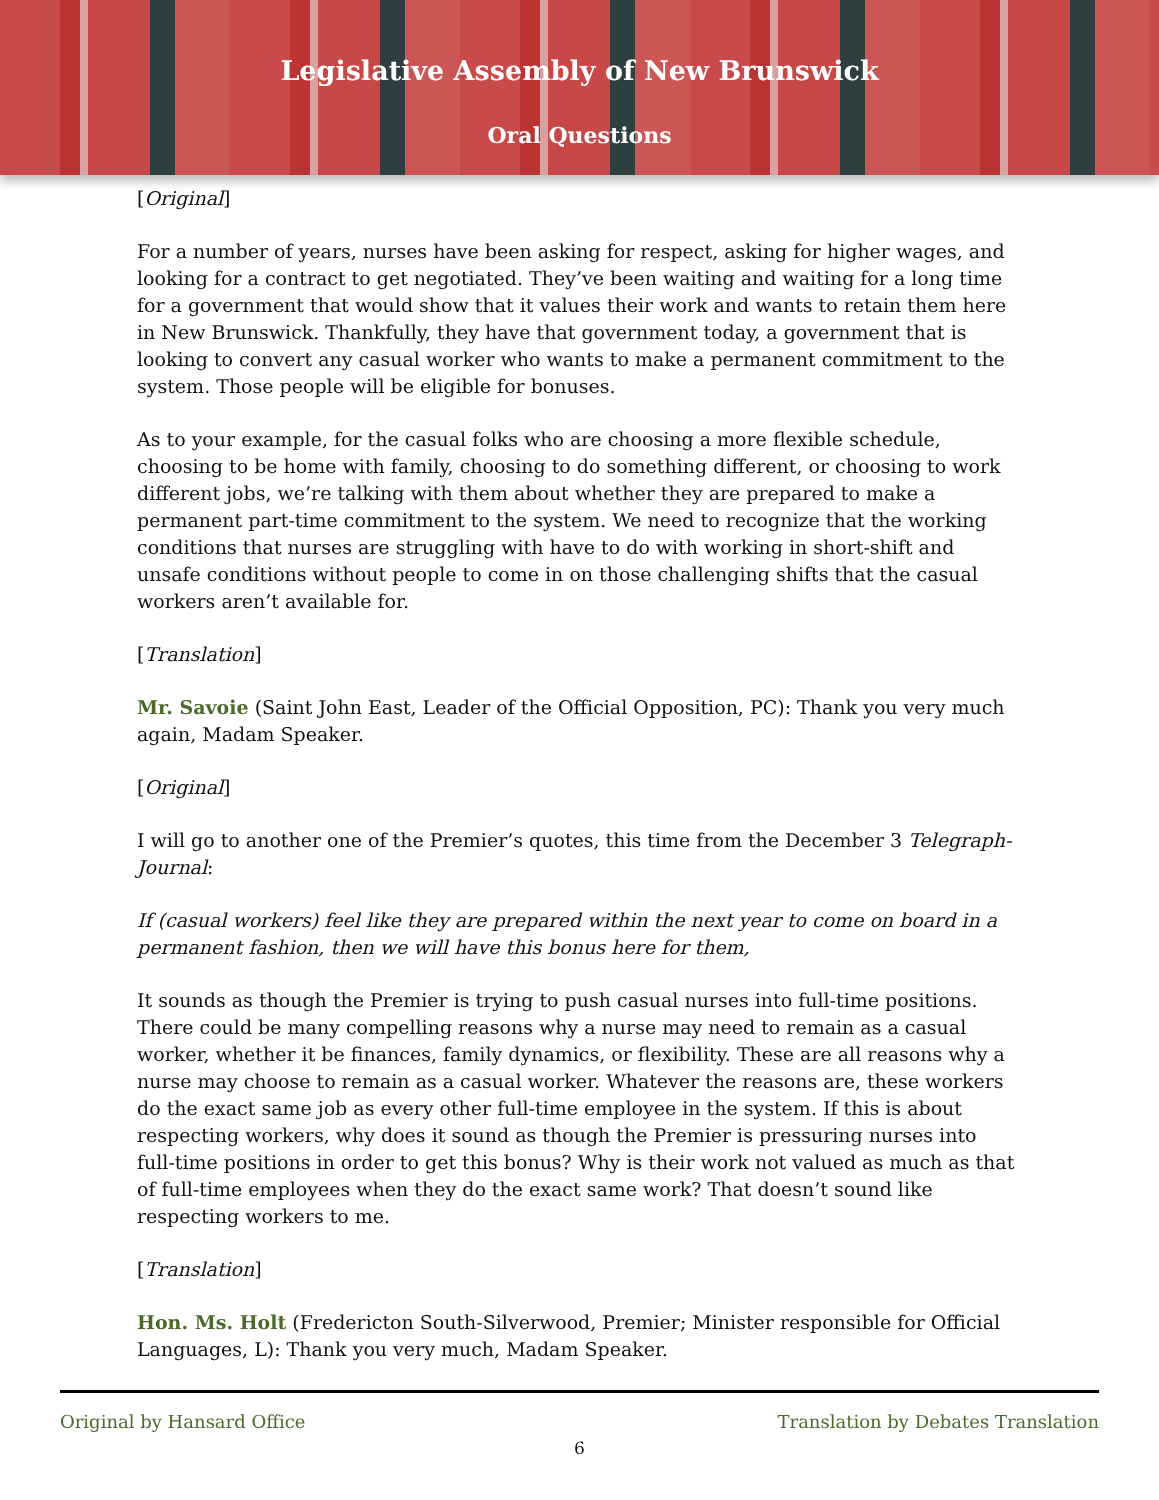Legislative Assembly of New Brunswick
Oral Questions
[Original]
For a number of years, nurses have been asking for respect, asking for higher wages, and looking for a contract to get negotiated. They’ve been waiting and waiting for a long time for a government that would show that it values their work and wants to retain them here in New Brunswick. Thankfully, they have that government today, a government that is looking to convert any casual worker who wants to make a permanent commitment to the system. Those people will be eligible for bonuses.
As to your example, for the casual folks who are choosing a more flexible schedule, choosing to be home with family, choosing to do something different, or choosing to work different jobs, we’re talking with them about whether they are prepared to make a permanent part-time commitment to the system. We need to recognize that the working conditions that nurses are struggling with have to do with working in short-shift and unsafe conditions without people to come in on those challenging shifts that the casual workers aren’t available for.
[Translation]
Mr. Savoie (Saint John East, Leader of the Official Opposition, PC): Thank you very much again, Madam Speaker.
[Original]
I will go to another one of the Premier’s quotes, this time from the December 3 Telegraph-Journal:
If (casual workers) feel like they are prepared within the next year to come on board in a permanent fashion, then we will have this bonus here for them,
It sounds as though the Premier is trying to push casual nurses into full-time positions. There could be many compelling reasons why a nurse may need to remain as a casual worker, whether it be finances, family dynamics, or flexibility. These are all reasons why a nurse may choose to remain as a casual worker. Whatever the reasons are, these workers do the exact same job as every other full-time employee in the system. If this is about respecting workers, why does it sound as though the Premier is pressuring nurses into full-time positions in order to get this bonus? Why is their work not valued as much as that of full-time employees when they do the exact same work? That doesn’t sound like respecting workers to me.
[Translation]
Hon. Ms. Holt (Fredericton South-Silverwood, Premier; Minister responsible for Official Languages, L): Thank you very much, Madam Speaker.
Original by Hansard Office Translation by Debates Translation
6